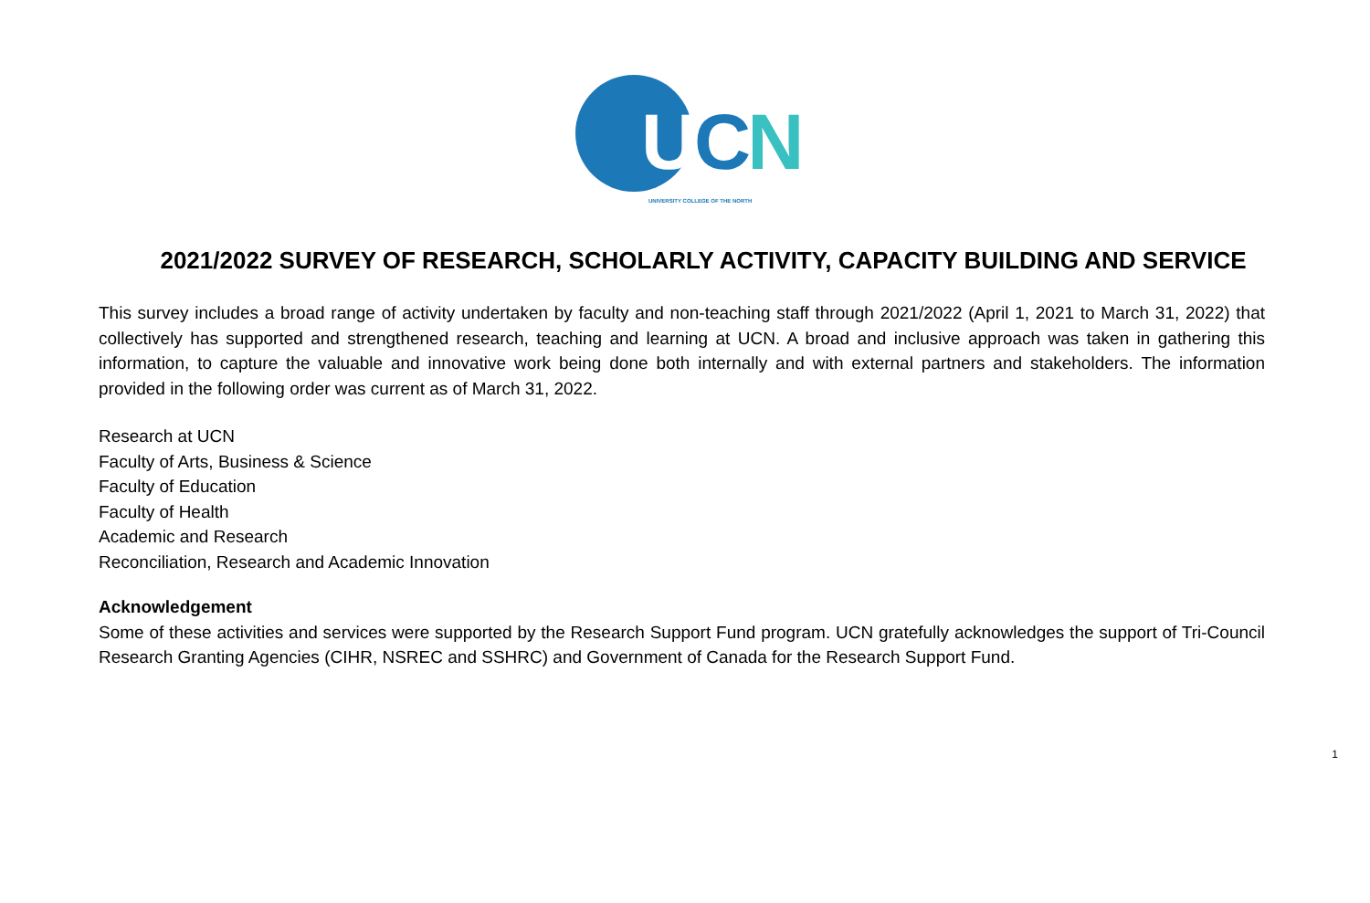UCN
UNIVERSITY COLLEGE OF THE NORTH
2021/2022 SURVEY OF RESEARCH, SCHOLARLY ACTIVITY, CAPACITY BUILDING AND SERVICE
This survey includes a broad range of activity undertaken by faculty and non-teaching staff through 2021/2022 (April 1, 2021 to March 31, 2022) that collectively has supported and strengthened research, teaching and learning at UCN. A broad and inclusive approach was taken in gathering this information, to capture the valuable and innovative work being done both internally and with external partners and stakeholders. The information provided in the following order was current as of March 31, 2022.
Research at UCN
Faculty of Arts, Business & Science
Faculty of Education
Faculty of Health
Academic and Research
Reconciliation, Research and Academic Innovation
Acknowledgement
Some of these activities and services were supported by the Research Support Fund program. UCN gratefully acknowledges the support of Tri-Council Research Granting Agencies (CIHR, NSREC and SSHRC) and Government of Canada for the Research Support Fund.
1